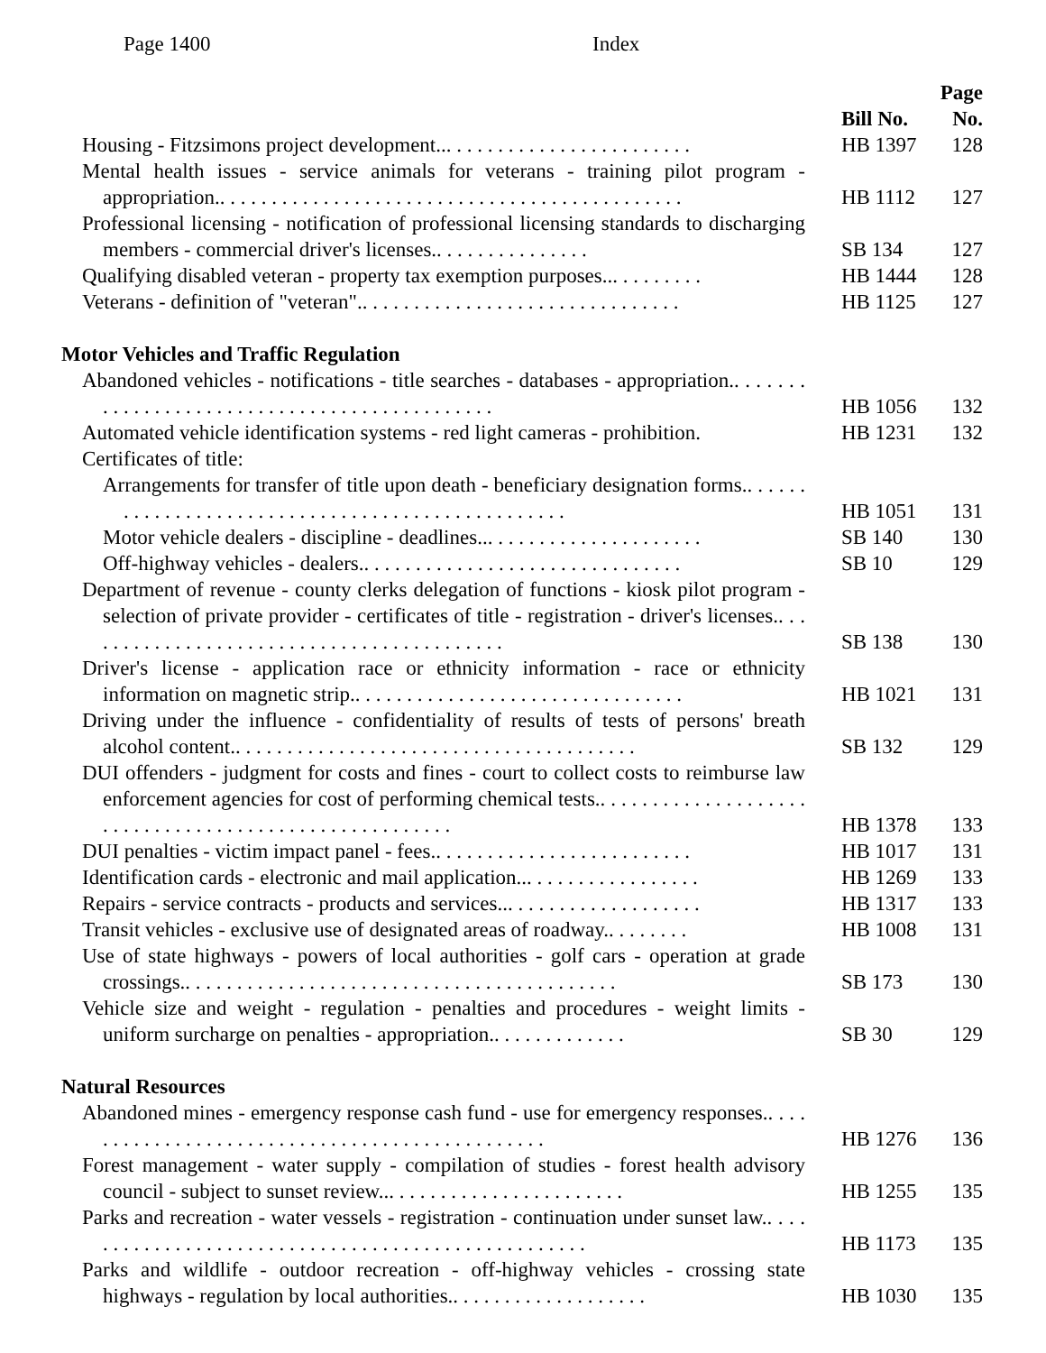Page 1400 Index
| | Bill No. | Page No. |
| --- | --- | --- |
| Housing - Fitzsimons project development... . . . . . . . . . . . . . . . . . . . . . . . | HB 1397 | 128 |
| Mental health issues - service animals for veterans - training pilot program - appropriation.. . . . . . . . . . . . . . . . . . . . . . . . . . . . . . . . . . . . . . . . . . . . . | HB 1112 | 127 |
| Professional licensing - notification of professional licensing standards to discharging members - commercial driver's licenses.. . . . . . . . . . . . . . . | SB 134 | 127 |
| Qualifying disabled veteran - property tax exemption purposes... . . . . . . . . | HB 1444 | 128 |
| Veterans - definition of "veteran".. . . . . . . . . . . . . . . . . . . . . . . . . . . . . . . | HB 1125 | 127 |
| Motor Vehicles and Traffic Regulation | | |
| Abandoned vehicles - notifications - title searches - databases - appropriation.. . . . . . . . . . . . . . . . . . . . . . . . . . . . . . . . . . . . . . . . . . . . . | HB 1056 | 132 |
| Automated vehicle identification systems - red light cameras - prohibition. | HB 1231 | 132 |
| Certificates of title: | | |
| Arrangements for transfer of title upon death - beneficiary designation forms.. . . . . . . . . . . . . . . . . . . . . . . . . . . . . . . . . . . . . . . . . . . . . . . . . | HB 1051 | 131 |
| Motor vehicle dealers - discipline - deadlines... . . . . . . . . . . . . . . . . . . . . | SB 140 | 130 |
| Off-highway vehicles - dealers.. . . . . . . . . . . . . . . . . . . . . . . . . . . . . . . | SB 10 | 129 |
| Department of revenue - county clerks delegation of functions - kiosk pilot program - selection of private provider - certificates of title - registration - driver's licenses.. . . . . . . . . . . . . . . . . . . . . . . . . . . . . . . . . . . . . . . . . . | SB 138 | 130 |
| Driver's license - application race or ethnicity information - race or ethnicity information on magnetic strip.. . . . . . . . . . . . . . . . . . . . . . . . . . . . . . . . | HB 1021 | 131 |
| Driving under the influence - confidentiality of results of tests of persons' breath alcohol content.. . . . . . . . . . . . . . . . . . . . . . . . . . . . . . . . . . . . . . . | SB 132 | 129 |
| DUI offenders - judgment for costs and fines - court to collect costs to reimburse law enforcement agencies for cost of performing chemical tests.. . . . . . . . . . . . . . . . . . . . . . . . . . . . . . . . . . . . . . . . . . . . . . . . . . . . . . | HB 1378 | 133 |
| DUI penalties - victim impact panel - fees.. . . . . . . . . . . . . . . . . . . . . . . . . | HB 1017 | 131 |
| Identification cards - electronic and mail application... . . . . . . . . . . . . . . . . | HB 1269 | 133 |
| Repairs - service contracts - products and services... . . . . . . . . . . . . . . . . . . | HB 1317 | 133 |
| Transit vehicles - exclusive use of designated areas of roadway.. . . . . . . . | HB 1008 | 131 |
| Use of state highways - powers of local authorities - golf cars - operation at grade crossings.. . . . . . . . . . . . . . . . . . . . . . . . . . . . . . . . . . . . . . . . . . | SB 173 | 130 |
| Vehicle size and weight - regulation - penalties and procedures - weight limits - uniform surcharge on penalties - appropriation.. . . . . . . . . . . . . | SB 30 | 129 |
| Natural Resources | | |
| Abandoned mines - emergency response cash fund - use for emergency responses.. . . . . . . . . . . . . . . . . . . . . . . . . . . . . . . . . . . . . . . . . . . . . . . | HB 1276 | 136 |
| Forest management - water supply - compilation of studies - forest health advisory council - subject to sunset review... . . . . . . . . . . . . . . . . . . . . . . | HB 1255 | 135 |
| Parks and recreation - water vessels - registration - continuation under sunset law.. . . . . . . . . . . . . . . . . . . . . . . . . . . . . . . . . . . . . . . . . . . . . . . . . . . | HB 1173 | 135 |
| Parks and wildlife - outdoor recreation - off-highway vehicles - crossing state highways - regulation by local authorities.. . . . . . . . . . . . . . . . . . . | HB 1030 | 135 |